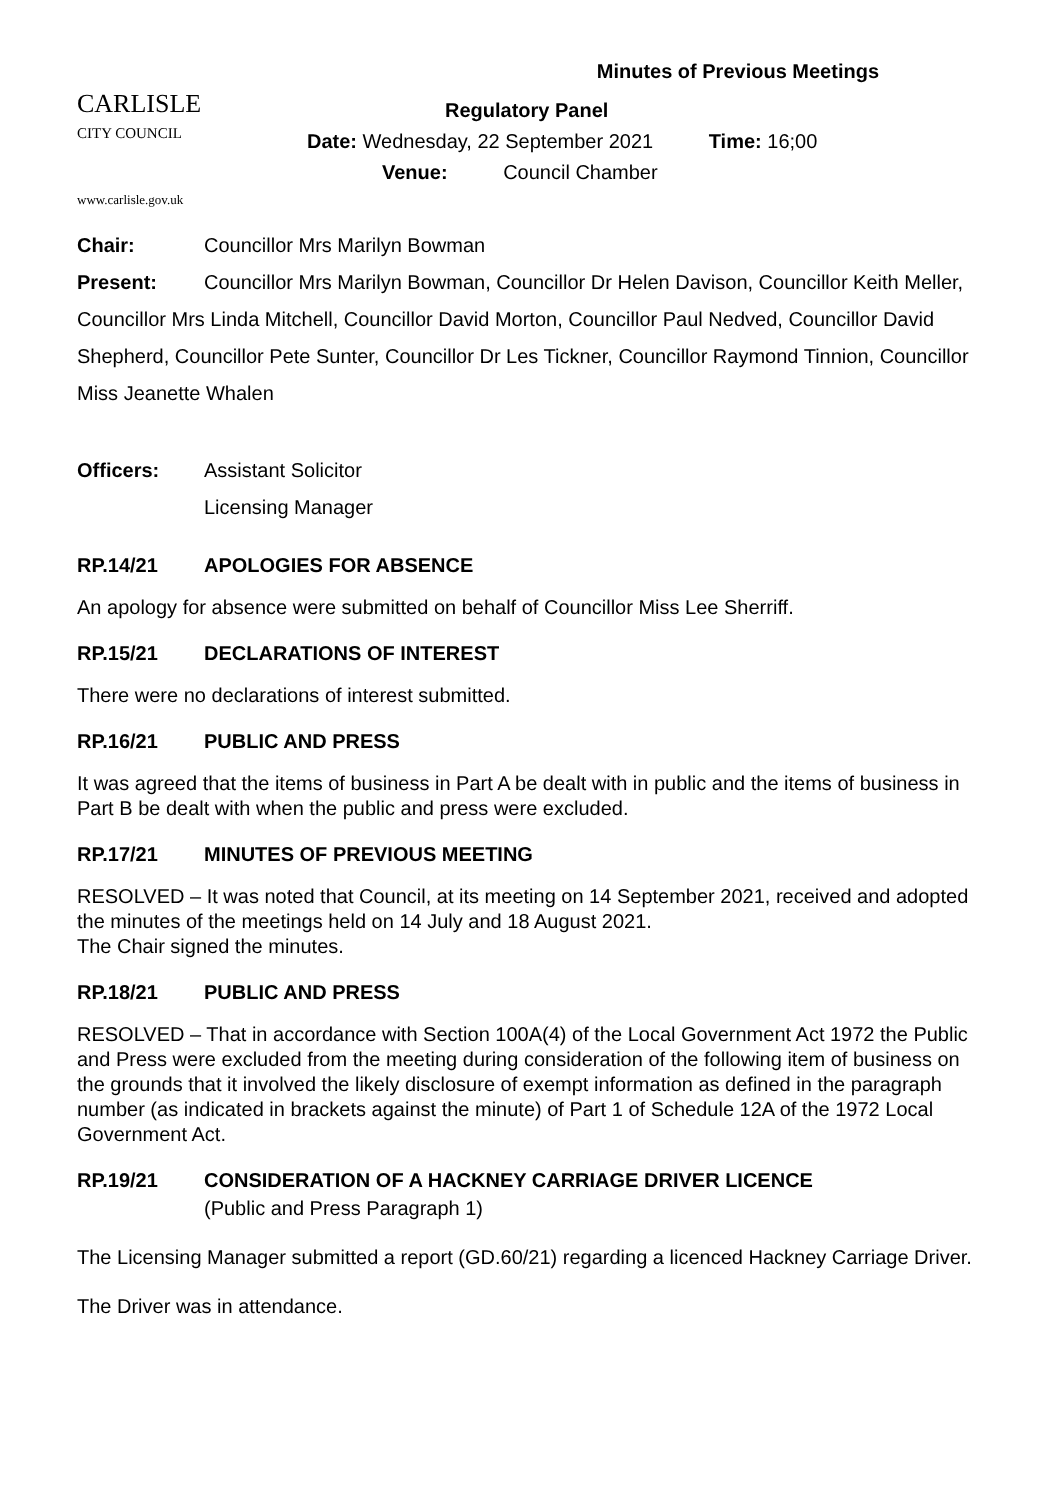Minutes of Previous Meetings
CARLISLE
CITY COUNCIL
www.carlisle.gov.uk
Regulatory Panel
Date: Wednesday, 22 September 2021 Time: 16;00
Venue: Council Chamber
Chair: Councillor Mrs Marilyn Bowman
Present: Councillor Mrs Marilyn Bowman, Councillor Dr Helen Davison, Councillor Keith Meller, Councillor Mrs Linda Mitchell, Councillor David Morton, Councillor Paul Nedved, Councillor David Shepherd, Councillor Pete Sunter, Councillor Dr Les Tickner, Councillor Raymond Tinnion, Councillor Miss Jeanette Whalen
Officers: Assistant Solicitor
Licensing Manager
RP.14/21 APOLOGIES FOR ABSENCE
An apology for absence were submitted on behalf of Councillor Miss Lee Sherriff.
RP.15/21 DECLARATIONS OF INTEREST
There were no declarations of interest submitted.
RP.16/21 PUBLIC AND PRESS
It was agreed that the items of business in Part A be dealt with in public and the items of business in Part B be dealt with when the public and press were excluded.
RP.17/21 MINUTES OF PREVIOUS MEETING
RESOLVED – It was noted that Council, at its meeting on 14 September 2021, received and adopted the minutes of the meetings held on 14 July and 18 August 2021.
The Chair signed the minutes.
RP.18/21 PUBLIC AND PRESS
RESOLVED – That in accordance with Section 100A(4) of the Local Government Act 1972 the Public and Press were excluded from the meeting during consideration of the following item of business on the grounds that it involved the likely disclosure of exempt information as defined in the paragraph number (as indicated in brackets against the minute) of Part 1 of Schedule 12A of the 1972 Local Government Act.
RP.19/21 CONSIDERATION OF A HACKNEY CARRIAGE DRIVER LICENCE
(Public and Press Paragraph 1)
The Licensing Manager submitted a report (GD.60/21) regarding a licenced Hackney Carriage Driver.
The Driver was in attendance.